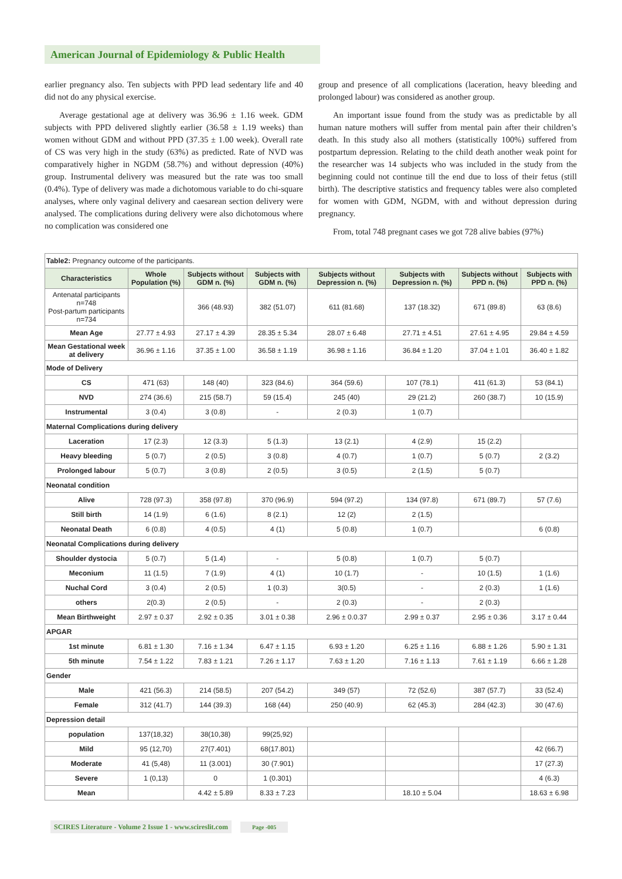American Journal of Epidemiology & Public Health
earlier pregnancy also. Ten subjects with PPD lead sedentary life and 40 did not do any physical exercise.
Average gestational age at delivery was 36.96 ± 1.16 week. GDM subjects with PPD delivered slightly earlier (36.58 ± 1.19 weeks) than women without GDM and without PPD (37.35 ± 1.00 week). Overall rate of CS was very high in the study (63%) as predicted. Rate of NVD was comparatively higher in NGDM (58.7%) and without depression (40%) group. Instrumental delivery was measured but the rate was too small (0.4%). Type of delivery was made a dichotomous variable to do chi-square analyses, where only vaginal delivery and caesarean section delivery were analysed. The complications during delivery were also dichotomous where no complication was considered one
group and presence of all complications (laceration, heavy bleeding and prolonged labour) was considered as another group.
An important issue found from the study was as predictable by all human nature mothers will suffer from mental pain after their children’s death. In this study also all mothers (statistically 100%) suffered from postpartum depression. Relating to the child death another weak point for the researcher was 14 subjects who was included in the study from the beginning could not continue till the end due to loss of their fetus (still birth). The descriptive statistics and frequency tables were also completed for women with GDM, NGDM, with and without depression during pregnancy.
From, total 748 pregnant cases we got 728 alive babies (97%)
| Table2: Pregnancy outcome of the participants. | | | | | | | |
| Characteristics | Whole Population (%) | Subjects without GDM n. (%) | Subjects with GDM n. (%) | Subjects without Depression n. (%) | Subjects with Depression n. (%) | Subjects without PPD n. (%) | Subjects with PPD n. (%) |
| Antenatal participants n=748 Post-partum participants n=734 | | 366 (48.93) | 382 (51.07) | 611 (81.68) | 137 (18.32) | 671 (89.8) | 63 (8.6) |
| Mean Age | 27.77 ± 4.93 | 27.17 ± 4.39 | 28.35 ± 5.34 | 28.07 ± 6.48 | 27.71 ± 4.51 | 27.61 ± 4.95 | 29.84 ± 4.59 |
| Mean Gestational week at delivery | 36.96 ± 1.16 | 37.35 ± 1.00 | 36.58 ± 1.19 | 36.98 ± 1.16 | 36.84 ± 1.20 | 37.04 ± 1.01 | 36.40 ± 1.82 |
| Mode of Delivery | | | | | | | |
| CS | 471 (63) | 148 (40) | 323 (84.6) | 364 (59.6) | 107 (78.1) | 411 (61.3) | 53 (84.1) |
| NVD | 274 (36.6) | 215 (58.7) | 59 (15.4) | 245 (40) | 29 (21.2) | 260 (38.7) | 10 (15.9) |
| Instrumental | 3 (0.4) | 3 (0.8) | - | 2 (0.3) | 1 (0.7) | | |
| Maternal Complications during delivery | | | | | | | |
| Laceration | 17 (2.3) | 12 (3.3) | 5 (1.3) | 13 (2.1) | 4 (2.9) | 15 (2.2) | |
| Heavy bleeding | 5 (0.7) | 2 (0.5) | 3 (0.8) | 4 (0.7) | 1 (0.7) | 5 (0.7) | 2 (3.2) |
| Prolonged labour | 5 (0.7) | 3 (0.8) | 2 (0.5) | 3 (0.5) | 2 (1.5) | 5 (0.7) | |
| Neonatal condition | | | | | | | |
| Alive | 728 (97.3) | 358 (97.8) | 370 (96.9) | 594 (97.2) | 134 (97.8) | 671 (89.7) | 57 (7.6) |
| Still birth | 14 (1.9) | 6 (1.6) | 8 (2.1) | 12 (2) | 2 (1.5) | | |
| Neonatal Death | 6 (0.8) | 4 (0.5) | 4 (1) | 5 (0.8) | 1 (0.7) | | 6 (0.8) |
| Neonatal Complications during delivery | | | | | | | |
| Shoulder dystocia | 5 (0.7) | 5 (1.4) | - | 5 (0.8) | 1 (0.7) | 5 (0.7) | |
| Meconium | 11 (1.5) | 7 (1.9) | 4 (1) | 10 (1.7) | - | 10 (1.5) | 1 (1.6) |
| Nuchal Cord | 3 (0.4) | 2 (0.5) | 1 (0.3) | 3(0.5) | - | 2 (0.3) | 1 (1.6) |
| others | 2(0.3) | 2 (0.5) | - | 2 (0.3) | - | 2 (0.3) | |
| Mean Birthweight | 2.97 ± 0.37 | 2.92 ± 0.35 | 3.01 ± 0.38 | 2.96 ± 0.0.37 | 2.99 ± 0.37 | 2.95 ± 0.36 | 3.17 ± 0.44 |
| APGAR | | | | | | | |
| 1st minute | 6.81 ± 1.30 | 7.16 ± 1.34 | 6.47 ± 1.15 | 6.93 ± 1.20 | 6.25 ± 1.16 | 6.88 ± 1.26 | 5.90 ± 1.31 |
| 5th minute | 7.54 ± 1.22 | 7.83 ± 1.21 | 7.26 ± 1.17 | 7.63 ± 1.20 | 7.16 ± 1.13 | 7.61 ± 1.19 | 6.66 ± 1.28 |
| Gender | | | | | | | |
| Male | 421 (56.3) | 214 (58.5) | 207 (54.2) | 349 (57) | 72 (52.6) | 387 (57.7) | 33 (52.4) |
| Female | 312 (41.7) | 144 (39.3) | 168 (44) | 250 (40.9) | 62 (45.3) | 284 (42.3) | 30 (47.6) |
| Depression detail | | | | | | | |
| population | 137(18,32) | 38(10,38) | 99(25,92) | | | | |
| Mild | 95 (12,70) | 27(7.401) | 68(17.801) | | | | 42 (66.7) |
| Moderate | 41 (5,48) | 11 (3.001) | 30 (7.901) | | | | 17 (27.3) |
| Severe | 1 (0,13) | 0 | 1 (0.301) | | | | 4 (6.3) |
| Mean | | 4.42 ± 5.89 | 8.33 ± 7.23 | | 18.10 ± 5.04 | | 18.63 ± 6.98 |
SCIRES Literature - Volume 2 Issue 1 - www.scireslit.com Page -005